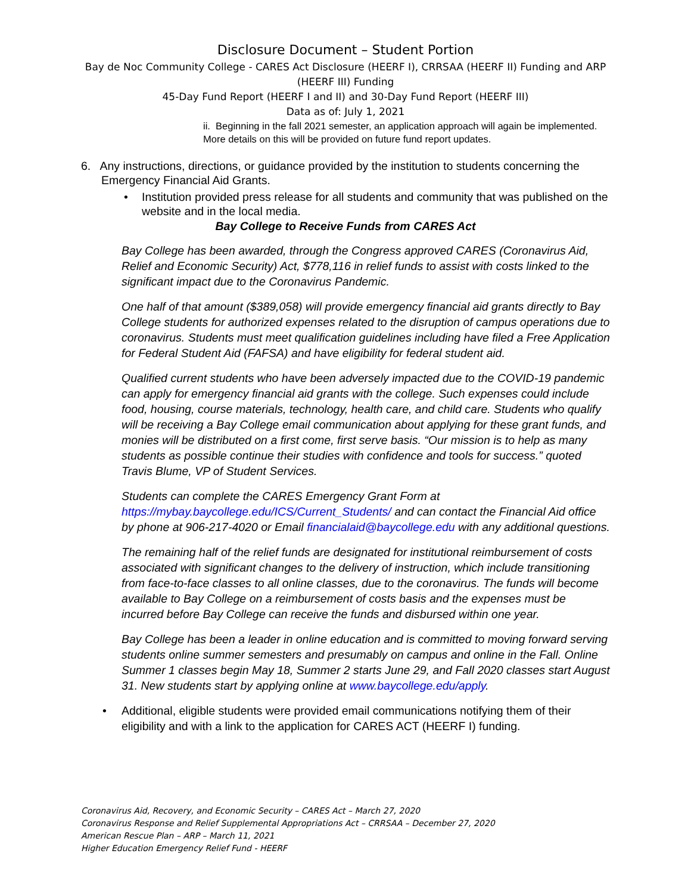Disclosure Document – Student Portion
Bay de Noc Community College - CARES Act Disclosure (HEERF I), CRRSAA (HEERF II) Funding and ARP (HEERF III) Funding
45-Day Fund Report (HEERF I and II) and 30-Day Fund Report (HEERF III)
Data as of: July 1, 2021
ii. Beginning in the fall 2021 semester, an application approach will again be implemented. More details on this will be provided on future fund report updates.
6. Any instructions, directions, or guidance provided by the institution to students concerning the Emergency Financial Aid Grants.
• Institution provided press release for all students and community that was published on the website and in the local media.
Bay College to Receive Funds from CARES Act
Bay College has been awarded, through the Congress approved CARES (Coronavirus Aid, Relief and Economic Security) Act, $778,116 in relief funds to assist with costs linked to the significant impact due to the Coronavirus Pandemic.
One half of that amount ($389,058) will provide emergency financial aid grants directly to Bay College students for authorized expenses related to the disruption of campus operations due to coronavirus. Students must meet qualification guidelines including have filed a Free Application for Federal Student Aid (FAFSA) and have eligibility for federal student aid.
Qualified current students who have been adversely impacted due to the COVID-19 pandemic can apply for emergency financial aid grants with the college. Such expenses could include food, housing, course materials, technology, health care, and child care. Students who qualify will be receiving a Bay College email communication about applying for these grant funds, and monies will be distributed on a first come, first serve basis. “Our mission is to help as many students as possible continue their studies with confidence and tools for success.” quoted Travis Blume, VP of Student Services.
Students can complete the CARES Emergency Grant Form at https://mybay.baycollege.edu/ICS/Current_Students/ and can contact the Financial Aid office by phone at 906-217-4020 or Email financialaid@baycollege.edu with any additional questions.
The remaining half of the relief funds are designated for institutional reimbursement of costs associated with significant changes to the delivery of instruction, which include transitioning from face-to-face classes to all online classes, due to the coronavirus. The funds will become available to Bay College on a reimbursement of costs basis and the expenses must be incurred before Bay College can receive the funds and disbursed within one year.
Bay College has been a leader in online education and is committed to moving forward serving students online summer semesters and presumably on campus and online in the Fall. Online Summer 1 classes begin May 18, Summer 2 starts June 29, and Fall 2020 classes start August 31. New students start by applying online at www.baycollege.edu/apply.
• Additional, eligible students were provided email communications notifying them of their eligibility and with a link to the application for CARES ACT (HEERF I) funding.
Coronavirus Aid, Recovery, and Economic Security – CARES Act – March 27, 2020
Coronavirus Response and Relief Supplemental Appropriations Act – CRRSAA – December 27, 2020
American Rescue Plan – ARP – March 11, 2021
Higher Education Emergency Relief Fund - HEERF